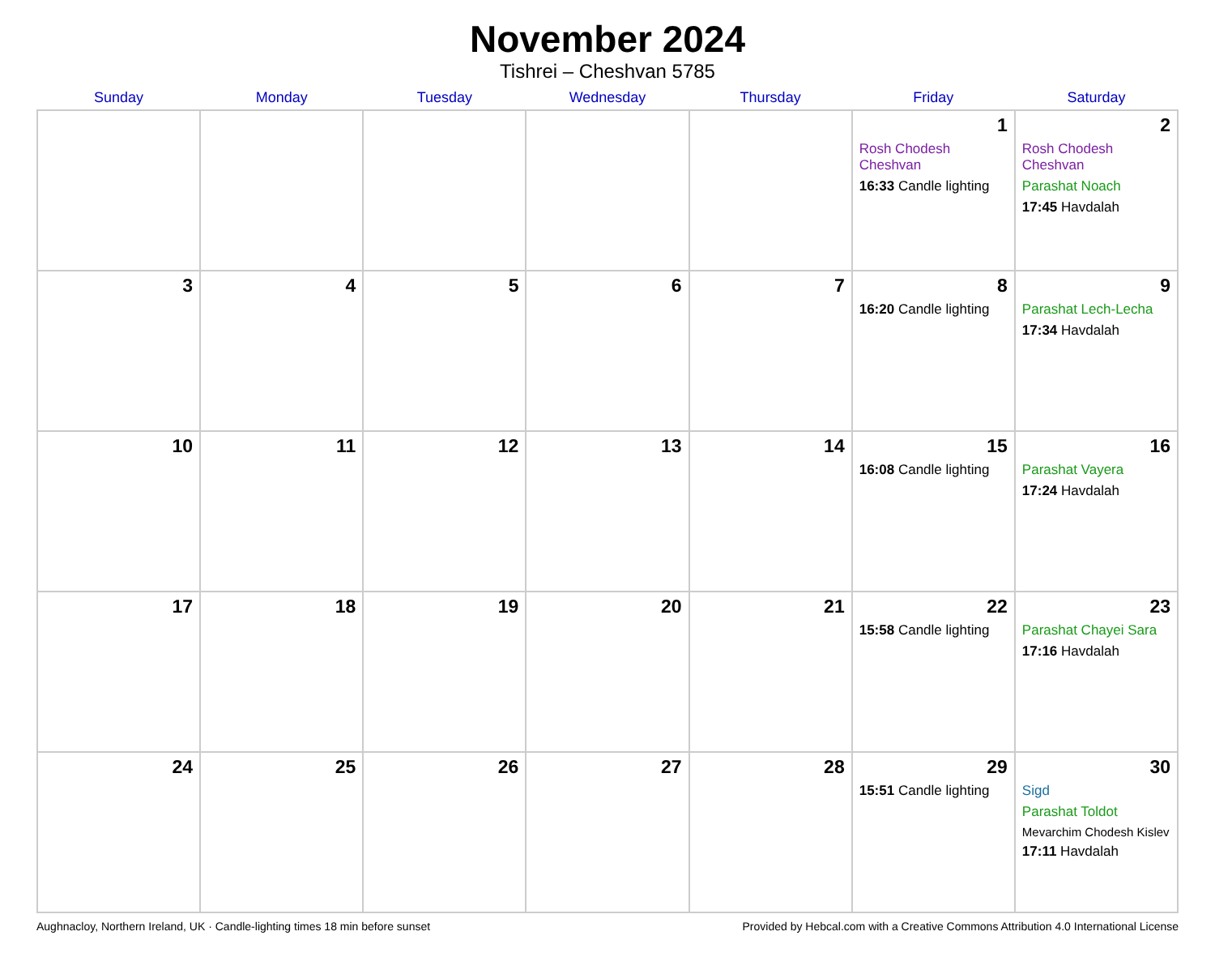November 2024
Tishrei – Cheshvan 5785
| Sunday | Monday | Tuesday | Wednesday | Thursday | Friday | Saturday |
| --- | --- | --- | --- | --- | --- | --- |
| | | | | | 1 Rosh Chodesh Cheshvan 16:33 Candle lighting | 2 Rosh Chodesh Cheshvan Parashat Noach 17:45 Havdalah |
| 3 | 4 | 5 | 6 | 7 | 8 16:20 Candle lighting | 9 Parashat Lech-Lecha 17:34 Havdalah |
| 10 | 11 | 12 | 13 | 14 | 15 16:08 Candle lighting | 16 Parashat Vayera 17:24 Havdalah |
| 17 | 18 | 19 | 20 | 21 | 22 15:58 Candle lighting | 23 Parashat Chayei Sara 17:16 Havdalah |
| 24 | 25 | 26 | 27 | 28 | 29 15:51 Candle lighting | 30 Sigd Parashat Toldot Mevarchim Chodesh Kislev 17:11 Havdalah |
Aughnacloy, Northern Ireland, UK · Candle-lighting times 18 min before sunset Provided by Hebcal.com with a Creative Commons Attribution 4.0 International License